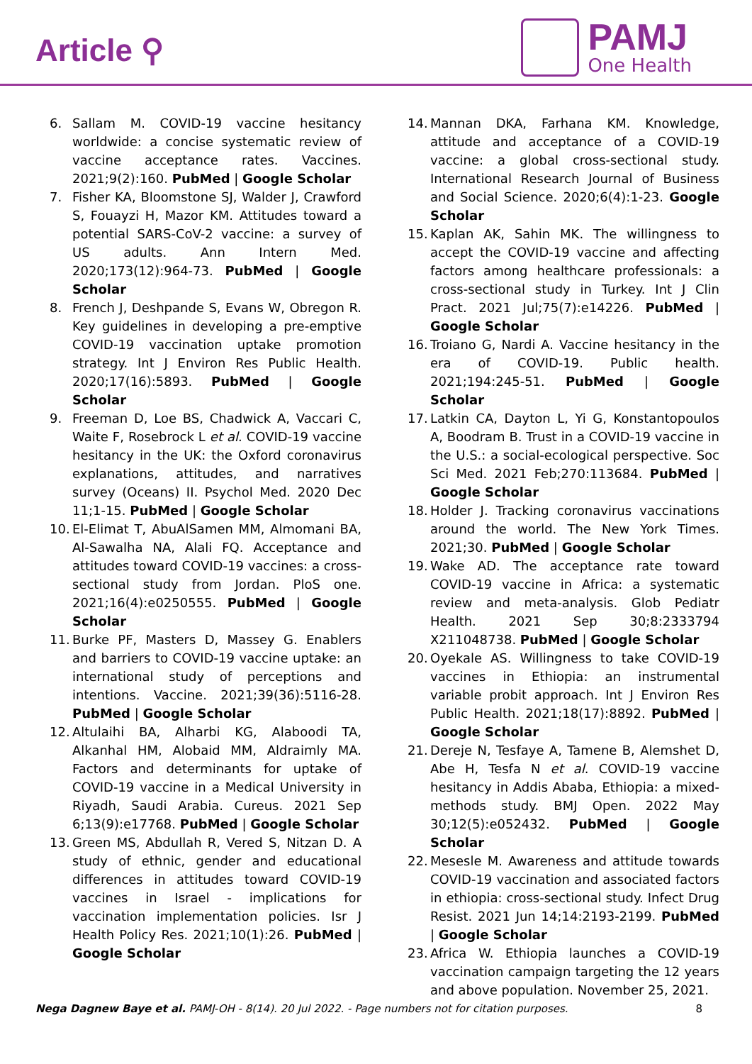Article ⚲
PAMJ
One Health
6. Sallam M. COVID-19 vaccine hesitancy worldwide: a concise systematic review of vaccine acceptance rates. Vaccines. 2021;9(2):160. PubMed | Google Scholar
7. Fisher KA, Bloomstone SJ, Walder J, Crawford S, Fouayzi H, Mazor KM. Attitudes toward a potential SARS-CoV-2 vaccine: a survey of US adults. Ann Intern Med. 2020;173(12):964-73. PubMed | Google Scholar
8. French J, Deshpande S, Evans W, Obregon R. Key guidelines in developing a pre-emptive COVID-19 vaccination uptake promotion strategy. Int J Environ Res Public Health. 2020;17(16):5893. PubMed | Google Scholar
9. Freeman D, Loe BS, Chadwick A, Vaccari C, Waite F, Rosebrock L et al. COVID-19 vaccine hesitancy in the UK: the Oxford coronavirus explanations, attitudes, and narratives survey (Oceans) II. Psychol Med. 2020 Dec 11;1-15. PubMed | Google Scholar
10. El-Elimat T, AbuAlSamen MM, Almomani BA, Al-Sawalha NA, Alali FQ. Acceptance and attitudes toward COVID-19 vaccines: a cross-sectional study from Jordan. PloS one. 2021;16(4):e0250555. PubMed | Google Scholar
11. Burke PF, Masters D, Massey G. Enablers and barriers to COVID-19 vaccine uptake: an international study of perceptions and intentions. Vaccine. 2021;39(36):5116-28. PubMed | Google Scholar
12. Altulaihi BA, Alharbi KG, Alaboodi TA, Alkanhal HM, Alobaid MM, Aldraimly MA. Factors and determinants for uptake of COVID-19 vaccine in a Medical University in Riyadh, Saudi Arabia. Cureus. 2021 Sep 6;13(9):e17768. PubMed | Google Scholar
13. Green MS, Abdullah R, Vered S, Nitzan D. A study of ethnic, gender and educational differences in attitudes toward COVID-19 vaccines in Israel - implications for vaccination implementation policies. Isr J Health Policy Res. 2021;10(1):26. PubMed | Google Scholar
14. Mannan DKA, Farhana KM. Knowledge, attitude and acceptance of a COVID-19 vaccine: a global cross-sectional study. International Research Journal of Business and Social Science. 2020;6(4):1-23. Google Scholar
15. Kaplan AK, Sahin MK. The willingness to accept the COVID-19 vaccine and affecting factors among healthcare professionals: a cross-sectional study in Turkey. Int J Clin Pract. 2021 Jul;75(7):e14226. PubMed | Google Scholar
16. Troiano G, Nardi A. Vaccine hesitancy in the era of COVID-19. Public health. 2021;194:245-51. PubMed | Google Scholar
17. Latkin CA, Dayton L, Yi G, Konstantopoulos A, Boodram B. Trust in a COVID-19 vaccine in the U.S.: a social-ecological perspective. Soc Sci Med. 2021 Feb;270:113684. PubMed | Google Scholar
18. Holder J. Tracking coronavirus vaccinations around the world. The New York Times. 2021;30. PubMed | Google Scholar
19. Wake AD. The acceptance rate toward COVID-19 vaccine in Africa: a systematic review and meta-analysis. Glob Pediatr Health. 2021 Sep 30;8:2333794 X211048738. PubMed | Google Scholar
20. Oyekale AS. Willingness to take COVID-19 vaccines in Ethiopia: an instrumental variable probit approach. Int J Environ Res Public Health. 2021;18(17):8892. PubMed | Google Scholar
21. Dereje N, Tesfaye A, Tamene B, Alemshet D, Abe H, Tesfa N et al. COVID-19 vaccine hesitancy in Addis Ababa, Ethiopia: a mixed-methods study. BMJ Open. 2022 May 30;12(5):e052432. PubMed | Google Scholar
22. Mesesle M. Awareness and attitude towards COVID-19 vaccination and associated factors in ethiopia: cross-sectional study. Infect Drug Resist. 2021 Jun 14;14:2193-2199. PubMed | Google Scholar
23. Africa W. Ethiopia launches a COVID-19 vaccination campaign targeting the 12 years and above population. November 25, 2021.
Nega Dagnew Baye et al. PAMJ-OH - 8(14). 20 Jul 2022. - Page numbers not for citation purposes. 8